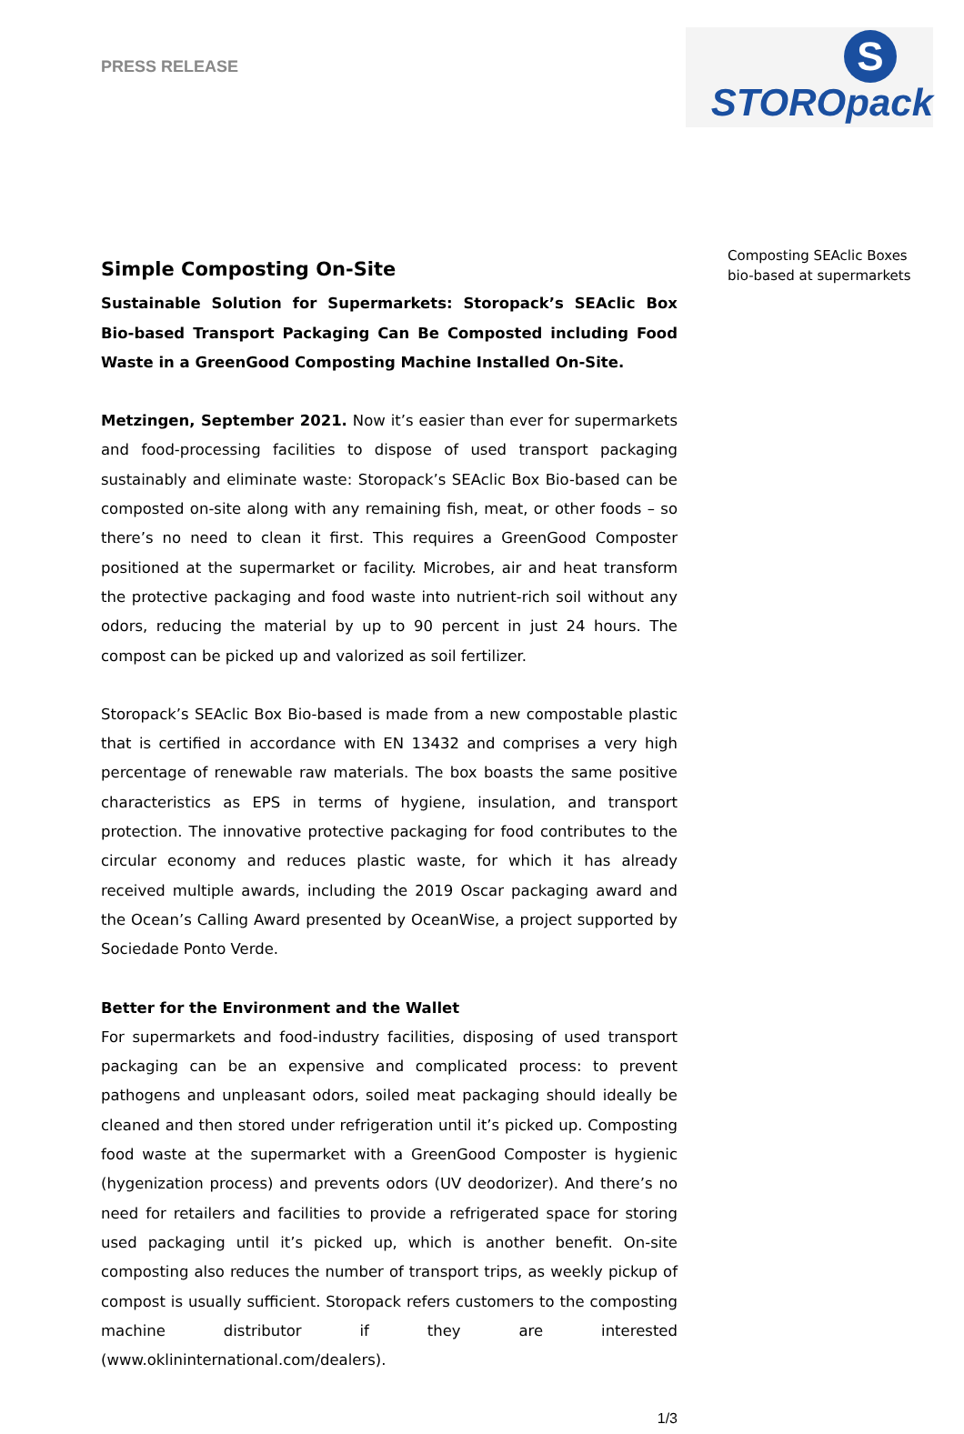PRESS RELEASE
S
STOROpack
Simple Composting On-Site
Sustainable Solution for Supermarkets: Storopack’s SEAclic Box Bio-based Transport Packaging Can Be Composted including Food Waste in a GreenGood Composting Machine Installed On-Site.
Metzingen, September 2021. Now it’s easier than ever for supermarkets and food-processing facilities to dispose of used transport packaging sustainably and eliminate waste: Storopack’s SEAclic Box Bio-based can be composted on-site along with any remaining fish, meat, or other foods – so there’s no need to clean it first. This requires a GreenGood Composter positioned at the supermarket or facility. Microbes, air and heat transform the protective packaging and food waste into nutrient-rich soil without any odors, reducing the material by up to 90 percent in just 24 hours. The compost can be picked up and valorized as soil fertilizer.
Storopack’s SEAclic Box Bio-based is made from a new compostable plastic that is certified in accordance with EN 13432 and comprises a very high percentage of renewable raw materials. The box boasts the same positive characteristics as EPS in terms of hygiene, insulation, and transport protection. The innovative protective packaging for food contributes to the circular economy and reduces plastic waste, for which it has already received multiple awards, including the 2019 Oscar packaging award and the Ocean’s Calling Award presented by OceanWise, a project supported by Sociedade Ponto Verde.
Better for the Environment and the Wallet
For supermarkets and food-industry facilities, disposing of used transport packaging can be an expensive and complicated process: to prevent pathogens and unpleasant odors, soiled meat packaging should ideally be cleaned and then stored under refrigeration until it’s picked up. Composting food waste at the supermarket with a GreenGood Composter is hygienic (hygenization process) and prevents odors (UV deodorizer). And there’s no need for retailers and facilities to provide a refrigerated space for storing used packaging until it’s picked up, which is another benefit. On-site composting also reduces the number of transport trips, as weekly pickup of compost is usually sufficient. Storopack refers customers to the composting machine distributor if they are interested (www.oklininternational.com/dealers).
1/3
Composting SEAclic Boxes
bio-based at supermarkets